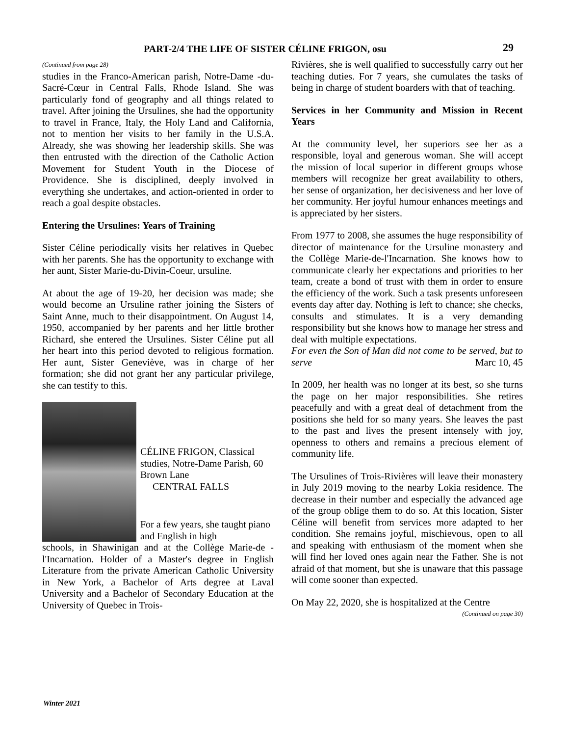PART-2/4 THE LIFE OF SISTER CÉLINE FRIGON, osu 29
(Continued from page 28)
studies in the Franco-American parish, Notre-Dame -du-Sacré-Cœur in Central Falls, Rhode Island. She was particularly fond of geography and all things related to travel. After joining the Ursulines, she had the opportunity to travel in France, Italy, the Holy Land and California, not to mention her visits to her family in the U.S.A. Already, she was showing her leadership skills. She was then entrusted with the direction of the Catholic Action Movement for Student Youth in the Diocese of Providence. She is disciplined, deeply involved in everything she undertakes, and action-oriented in order to reach a goal despite obstacles.
Entering the Ursulines: Years of Training
Sister Céline periodically visits her relatives in Quebec with her parents. She has the opportunity to exchange with her aunt, Sister Marie-du-Divin-Coeur, ursuline.
At about the age of 19-20, her decision was made; she would become an Ursuline rather joining the Sisters of Saint Anne, much to their disappointment. On August 14, 1950, accompanied by her parents and her little brother Richard, she entered the Ursulines. Sister Céline put all her heart into this period devoted to religious formation. Her aunt, Sister Geneviève, was in charge of her formation; she did not grant her any particular privilege, she can testify to this.
CÉLINE FRIGON, Classical studies, Notre-Dame Parish, 60 Brown Lane
CENTRAL FALLS
For a few years, she taught piano and English in high
schools, in Shawinigan and at the Collège Marie-de -l'Incarnation. Holder of a Master's degree in English Literature from the private American Catholic University in New York, a Bachelor of Arts degree at Laval University and a Bachelor of Secondary Education at the University of Quebec in Trois-
Rivières, she is well qualified to successfully carry out her teaching duties. For 7 years, she cumulates the tasks of being in charge of student boarders with that of teaching.
Services in her Community and Mission in Recent Years
At the community level, her superiors see her as a responsible, loyal and generous woman. She will accept the mission of local superior in different groups whose members will recognize her great availability to others, her sense of organization, her decisiveness and her love of her community. Her joyful humour enhances meetings and is appreciated by her sisters.
From 1977 to 2008, she assumes the huge responsibility of director of maintenance for the Ursuline monastery and the Collège Marie-de-l'Incarnation. She knows how to communicate clearly her expectations and priorities to her team, create a bond of trust with them in order to ensure the efficiency of the work. Such a task presents unforeseen events day after day. Nothing is left to chance; she checks, consults and stimulates. It is a very demanding responsibility but she knows how to manage her stress and deal with multiple expectations.
For even the Son of Man did not come to be served, but to serve Marc 10, 45
In 2009, her health was no longer at its best, so she turns the page on her major responsibilities. She retires peacefully and with a great deal of detachment from the positions she held for so many years. She leaves the past to the past and lives the present intensely with joy, openness to others and remains a precious element of community life.
The Ursulines of Trois-Rivières will leave their monastery in July 2019 moving to the nearby Lokia residence. The decrease in their number and especially the advanced age of the group oblige them to do so. At this location, Sister Céline will benefit from services more adapted to her condition. She remains joyful, mischievous, open to all and speaking with enthusiasm of the moment when she will find her loved ones again near the Father. She is not afraid of that moment, but she is unaware that this passage will come sooner than expected.
On May 22, 2020, she is hospitalized at the Centre
(Continued on page 30)
Winter 2021